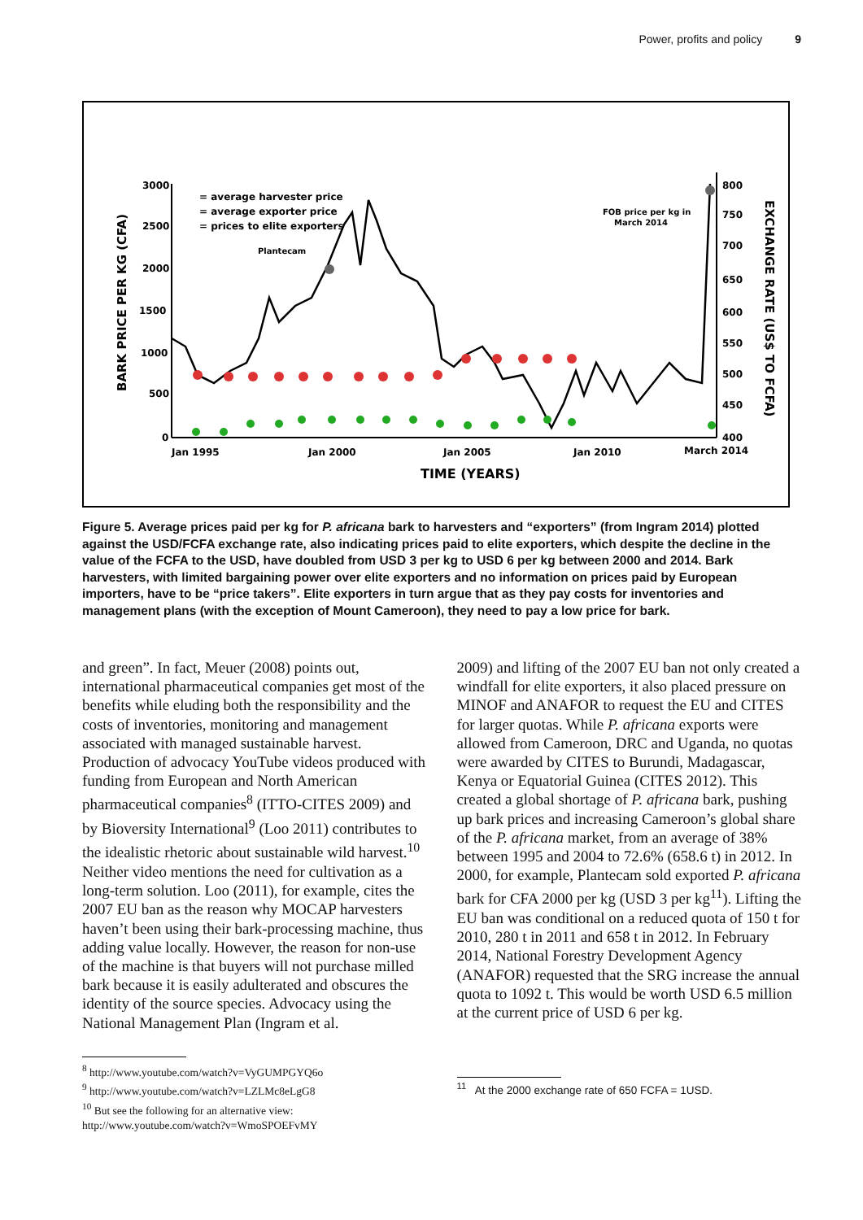Power, profits and policy 9
3000
2500
2000
1500
1000
500
0
800
750
700
650
600
550
500
450
400
Jan 1995
Jan 2000
Jan 2005
Jan 2010
March 2014
TIME (YEARS)
BARK PRICE PER KG (CFA)
EXCHANGE RATE (US$ TO FCFA)
= average harvester price
= average exporter price
= prices to elite exporters
Plantecam
FOB price per kg in
March 2014
Figure 5. Average prices paid per kg for P. africana bark to harvesters and “exporters” (from Ingram 2014) plotted against the USD/FCFA exchange rate, also indicating prices paid to elite exporters, which despite the decline in the value of the FCFA to the USD, have doubled from USD 3 per kg to USD 6 per kg between 2000 and 2014. Bark harvesters, with limited bargaining power over elite exporters and no information on prices paid by European importers, have to be “price takers”. Elite exporters in turn argue that as they pay costs for inventories and management plans (with the exception of Mount Cameroon), they need to pay a low price for bark.
and green”. In fact, Meuer (2008) points out, international pharmaceutical companies get most of the benefits while eluding both the responsibility and the costs of inventories, monitoring and management associated with managed sustainable harvest. Production of advocacy YouTube videos produced with funding from European and North American pharmaceutical companies<sup>8</sup> (ITTO-CITES 2009) and by Bioversity International<sup>9</sup> (Loo 2011) contributes to the idealistic rhetoric about sustainable wild harvest.<sup>10</sup> Neither video mentions the need for cultivation as a long-term solution. Loo (2011), for example, cites the 2007 EU ban as the reason why MOCAP harvesters haven’t been using their bark-processing machine, thus adding value locally. However, the reason for non-use of the machine is that buyers will not purchase milled bark because it is easily adulterated and obscures the identity of the source species. Advocacy using the National Management Plan (Ingram et al.
<sup>8</sup> http://www.youtube.com/watch?v=VyGUMPGYQ6o
<sup>9</sup> http://www.youtube.com/watch?v=LZLMc8eLgG8
<sup>10</sup> But see the following for an alternative view: http://www.youtube.com/watch?v=WmoSPOEFvMY
2009) and lifting of the 2007 EU ban not only created a windfall for elite exporters, it also placed pressure on MINOF and ANAFOR to request the EU and CITES for larger quotas. While P. africana exports were allowed from Cameroon, DRC and Uganda, no quotas were awarded by CITES to Burundi, Madagascar, Kenya or Equatorial Guinea (CITES 2012). This created a global shortage of P. africana bark, pushing up bark prices and increasing Cameroon’s global share of the P. africana market, from an average of 38% between 1995 and 2004 to 72.6% (658.6 t) in 2012. In 2000, for example, Plantecam sold exported P. africana bark for CFA 2000 per kg (USD 3 per kg<sup>11</sup>). Lifting the EU ban was conditional on a reduced quota of 150 t for 2010, 280 t in 2011 and 658 t in 2012. In February 2014, National Forestry Development Agency (ANAFOR) requested that the SRG increase the annual quota to 1092 t. This would be worth USD 6.5 million at the current price of USD 6 per kg.
<sup>11</sup> At the 2000 exchange rate of 650 FCFA = 1USD.